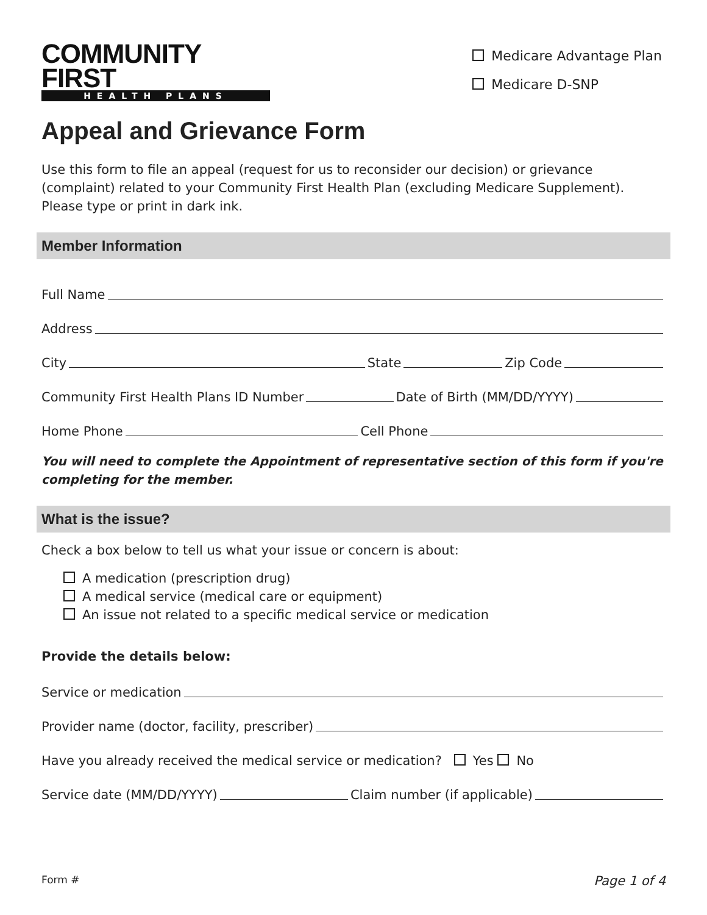COMMUNITY FIRST
HEALTH PLANS
Medicare Advantage Plan
Medicare D-SNP
Appeal and Grievance Form
Use this form to file an appeal (request for us to reconsider our decision) or grievance (complaint) related to your Community First Health Plan (excluding Medicare Supplement). Please type or print in dark ink.
Member Information
Full Name
Address
City State Zip Code
Community First Health Plans ID Number Date of Birth (MM/DD/YYYY)
Home Phone Cell Phone
You will need to complete the Appointment of representative section of this form if you're completing for the member.
What is the issue?
Check a box below to tell us what your issue or concern is about:
A medication (prescription drug)
A medical service (medical care or equipment)
An issue not related to a specific medical service or medication
Provide the details below:
Service or medication
Provider name (doctor, facility, prescriber)
Have you already received the medical service or medication? Yes No
Service date (MM/DD/YYYY) Claim number (if applicable)
Form # Page 1 of 4